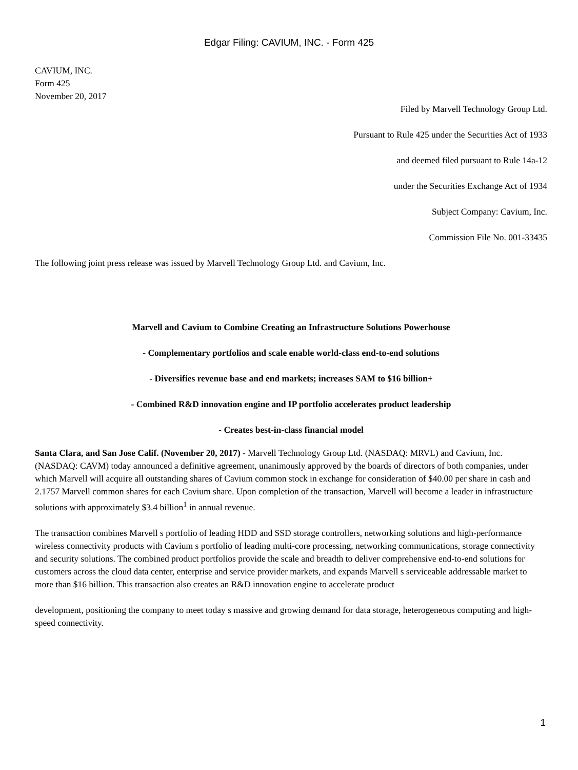Edgar Filing: CAVIUM, INC. - Form 425
CAVIUM, INC.
Form 425
November 20, 2017
Filed by Marvell Technology Group Ltd.
Pursuant to Rule 425 under the Securities Act of 1933
and deemed filed pursuant to Rule 14a-12
under the Securities Exchange Act of 1934
Subject Company: Cavium, Inc.
Commission File No. 001-33435
The following joint press release was issued by Marvell Technology Group Ltd. and Cavium, Inc.
Marvell and Cavium to Combine Creating an Infrastructure Solutions Powerhouse
- Complementary portfolios and scale enable world-class end-to-end solutions
- Diversifies revenue base and end markets; increases SAM to $16 billion+
- Combined R&D innovation engine and IP portfolio accelerates product leadership
- Creates best-in-class financial model
Santa Clara, and San Jose Calif. (November 20, 2017) - Marvell Technology Group Ltd. (NASDAQ: MRVL) and Cavium, Inc. (NASDAQ: CAVM) today announced a definitive agreement, unanimously approved by the boards of directors of both companies, under which Marvell will acquire all outstanding shares of Cavium common stock in exchange for consideration of $40.00 per share in cash and 2.1757 Marvell common shares for each Cavium share. Upon completion of the transaction, Marvell will become a leader in infrastructure solutions with approximately $3.4 billion<sup>1</sup> in annual revenue.
The transaction combines Marvell s portfolio of leading HDD and SSD storage controllers, networking solutions and high-performance wireless connectivity products with Cavium s portfolio of leading multi-core processing, networking communications, storage connectivity and security solutions. The combined product portfolios provide the scale and breadth to deliver comprehensive end-to-end solutions for customers across the cloud data center, enterprise and service provider markets, and expands Marvell s serviceable addressable market to more than $16 billion. This transaction also creates an R&D innovation engine to accelerate product
development, positioning the company to meet today s massive and growing demand for data storage, heterogeneous computing and high-speed connectivity.
1